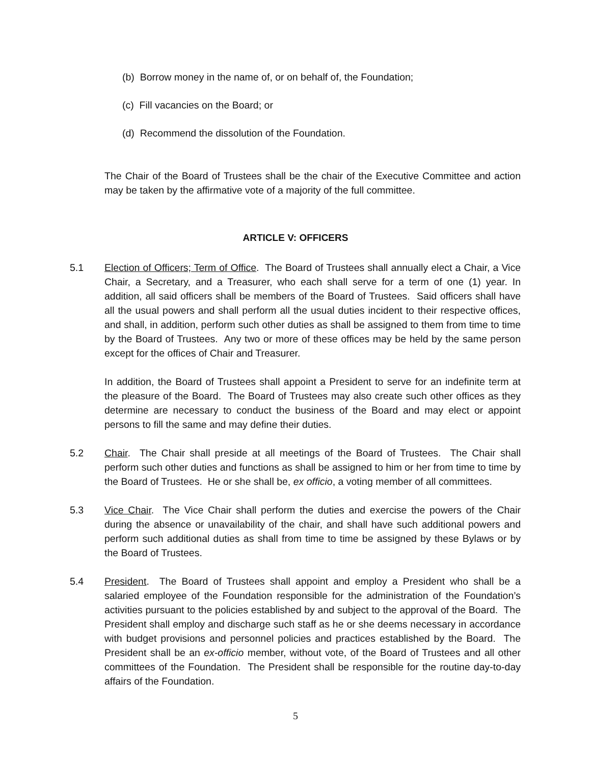(b) Borrow money in the name of, or on behalf of, the Foundation;
(c) Fill vacancies on the Board; or
(d) Recommend the dissolution of the Foundation.
The Chair of the Board of Trustees shall be the chair of the Executive Committee and action may be taken by the affirmative vote of a majority of the full committee.
ARTICLE V: OFFICERS
5.1 Election of Officers; Term of Office. The Board of Trustees shall annually elect a Chair, a Vice Chair, a Secretary, and a Treasurer, who each shall serve for a term of one (1) year. In addition, all said officers shall be members of the Board of Trustees. Said officers shall have all the usual powers and shall perform all the usual duties incident to their respective offices, and shall, in addition, perform such other duties as shall be assigned to them from time to time by the Board of Trustees. Any two or more of these offices may be held by the same person except for the offices of Chair and Treasurer.
In addition, the Board of Trustees shall appoint a President to serve for an indefinite term at the pleasure of the Board. The Board of Trustees may also create such other offices as they determine are necessary to conduct the business of the Board and may elect or appoint persons to fill the same and may define their duties.
5.2 Chair. The Chair shall preside at all meetings of the Board of Trustees. The Chair shall perform such other duties and functions as shall be assigned to him or her from time to time by the Board of Trustees. He or she shall be, ex officio, a voting member of all committees.
5.3 Vice Chair. The Vice Chair shall perform the duties and exercise the powers of the Chair during the absence or unavailability of the chair, and shall have such additional powers and perform such additional duties as shall from time to time be assigned by these Bylaws or by the Board of Trustees.
5.4 President. The Board of Trustees shall appoint and employ a President who shall be a salaried employee of the Foundation responsible for the administration of the Foundation’s activities pursuant to the policies established by and subject to the approval of the Board. The President shall employ and discharge such staff as he or she deems necessary in accordance with budget provisions and personnel policies and practices established by the Board. The President shall be an ex-officio member, without vote, of the Board of Trustees and all other committees of the Foundation. The President shall be responsible for the routine day-to-day affairs of the Foundation.
5